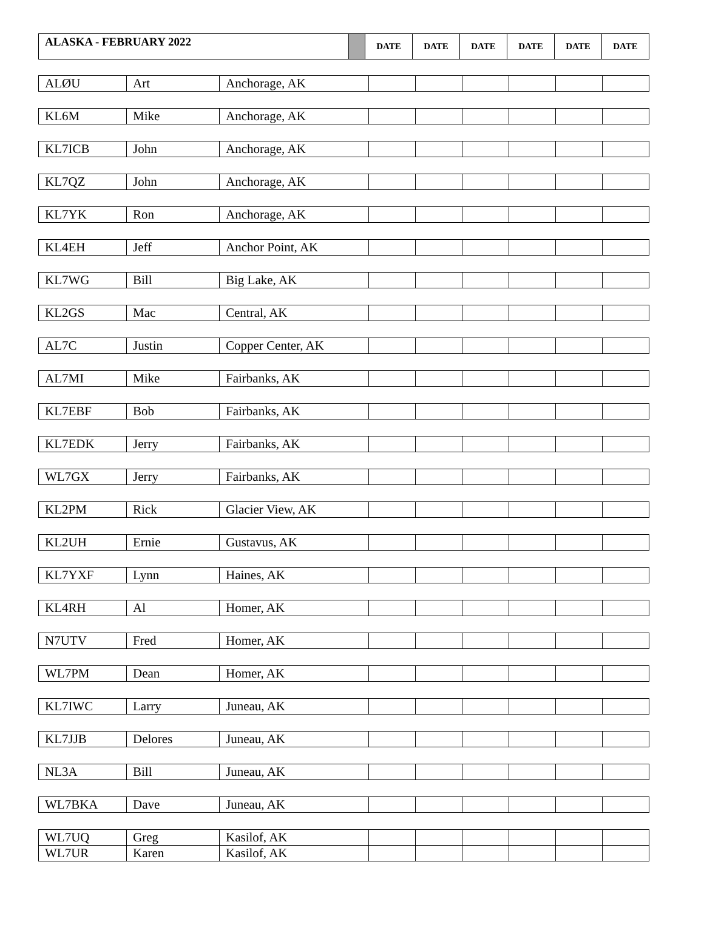| ALASKA - FEBRUARY 2022 | | DATE | DATE | DATE | DATE | DATE | DATE |
| ALØU | Art | Anchorage, AK | | | | | | |
| KL6M | Mike | Anchorage, AK | | | | | | |
| KL7ICB | John | Anchorage, AK | | | | | | |
| KL7QZ | John | Anchorage, AK | | | | | | |
| KL7YK | Ron | Anchorage, AK | | | | | | |
| KL4EH | Jeff | Anchor Point, AK | | | | | | |
| KL7WG | Bill | Big Lake, AK | | | | | | |
| KL2GS | Mac | Central, AK | | | | | | |
| AL7C | Justin | Copper Center, AK | | | | | | |
| AL7MI | Mike | Fairbanks, AK | | | | | | |
| KL7EBF | Bob | Fairbanks, AK | | | | | | |
| KL7EDK | Jerry | Fairbanks, AK | | | | | | |
| WL7GX | Jerry | Fairbanks, AK | | | | | | |
| KL2PM | Rick | Glacier View, AK | | | | | | |
| KL2UH | Ernie | Gustavus, AK | | | | | | |
| KL7YXF | Lynn | Haines, AK | | | | | | |
| KL4RH | Al | Homer, AK | | | | | | |
| N7UTV | Fred | Homer, AK | | | | | | |
| WL7PM | Dean | Homer, AK | | | | | | |
| KL7IWC | Larry | Juneau, AK | | | | | | |
| KL7JJB | Delores | Juneau, AK | | | | | | |
| NL3A | Bill | Juneau, AK | | | | | | |
| WL7BKA | Dave | Juneau, AK | | | | | | |
| WL7UQ | Greg | Kasilof, AK | | | | | | |
| WL7UR | Karen | Kasilof, AK | | | | | | |